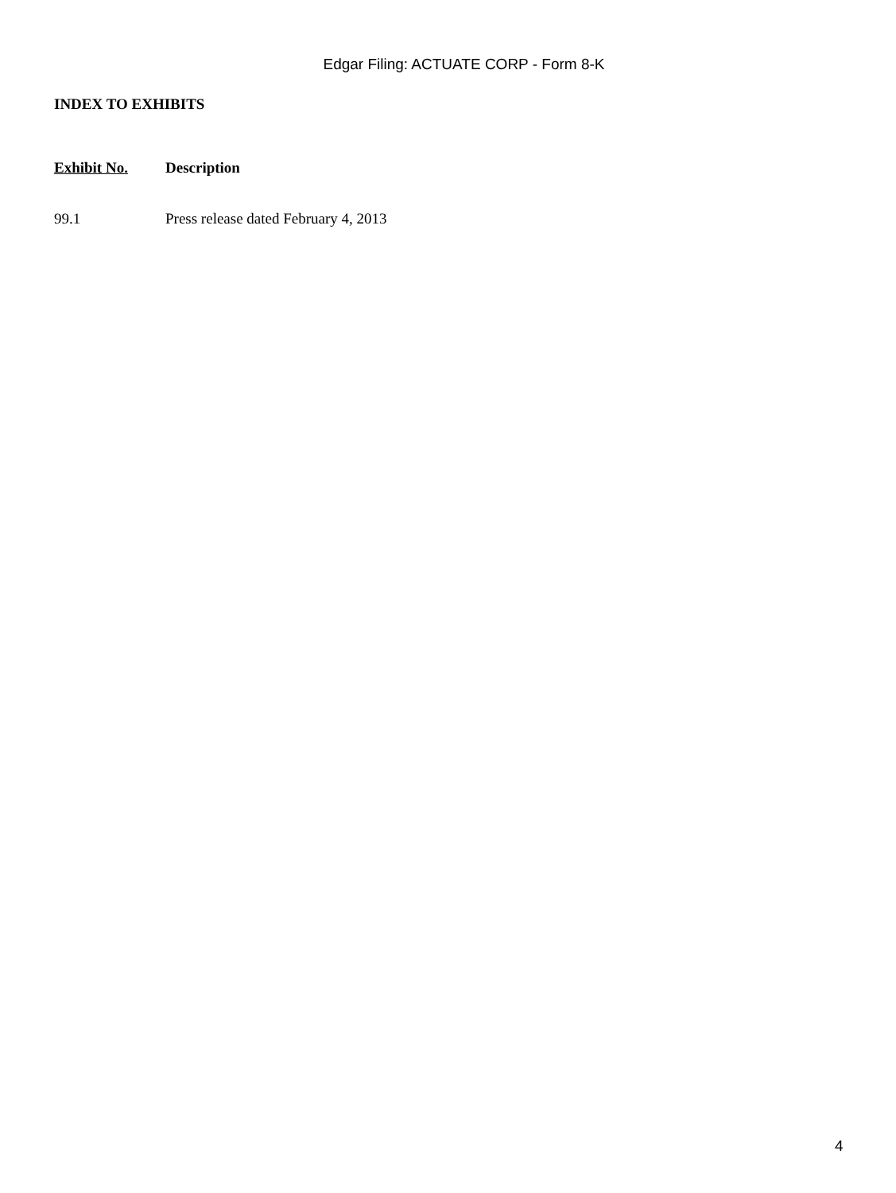Edgar Filing: ACTUATE CORP - Form 8-K
INDEX TO EXHIBITS
| Exhibit No. | Description |
| --- | --- |
| 99.1 | Press release dated February 4, 2013 |
4